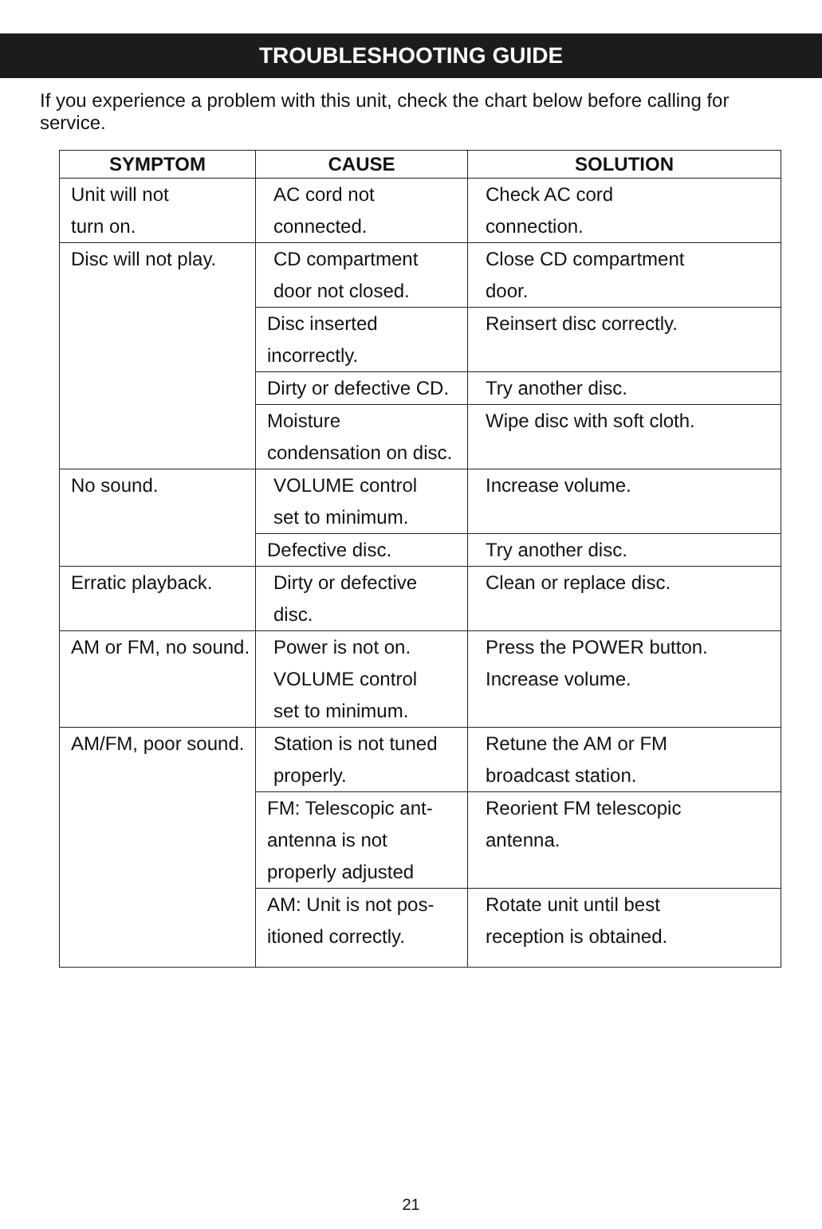TROUBLESHOOTING GUIDE
If you experience a problem with this unit, check the chart below before calling for service.
| SYMPTOM | CAUSE | SOLUTION |
| --- | --- | --- |
| Unit will not turn on. | AC cord not connected. | Check AC cord connection. |
| Disc will not play. | CD compartment door not closed. | Close CD compartment door. |
| | Disc inserted incorrectly. | Reinsert disc correctly. |
| | Dirty or defective CD. | Try another disc. |
| | Moisture condensation on disc. | Wipe disc with soft cloth. |
| No sound. | VOLUME control set to minimum. | Increase volume. |
| | Defective disc. | Try another disc. |
| Erratic playback. | Dirty or defective disc. | Clean or replace disc. |
| AM or FM, no sound. | Power is not on. VOLUME control set to minimum. | Press the POWER button. Increase volume. |
| AM/FM, poor sound. | Station is not tuned properly. | Retune the AM or FM broadcast station. |
| | FM: Telescopic ant- antenna is not properly adjusted | Reorient FM telescopic antenna. |
| | AM: Unit is not pos- itioned correctly. | Rotate unit until best reception is obtained. |
21